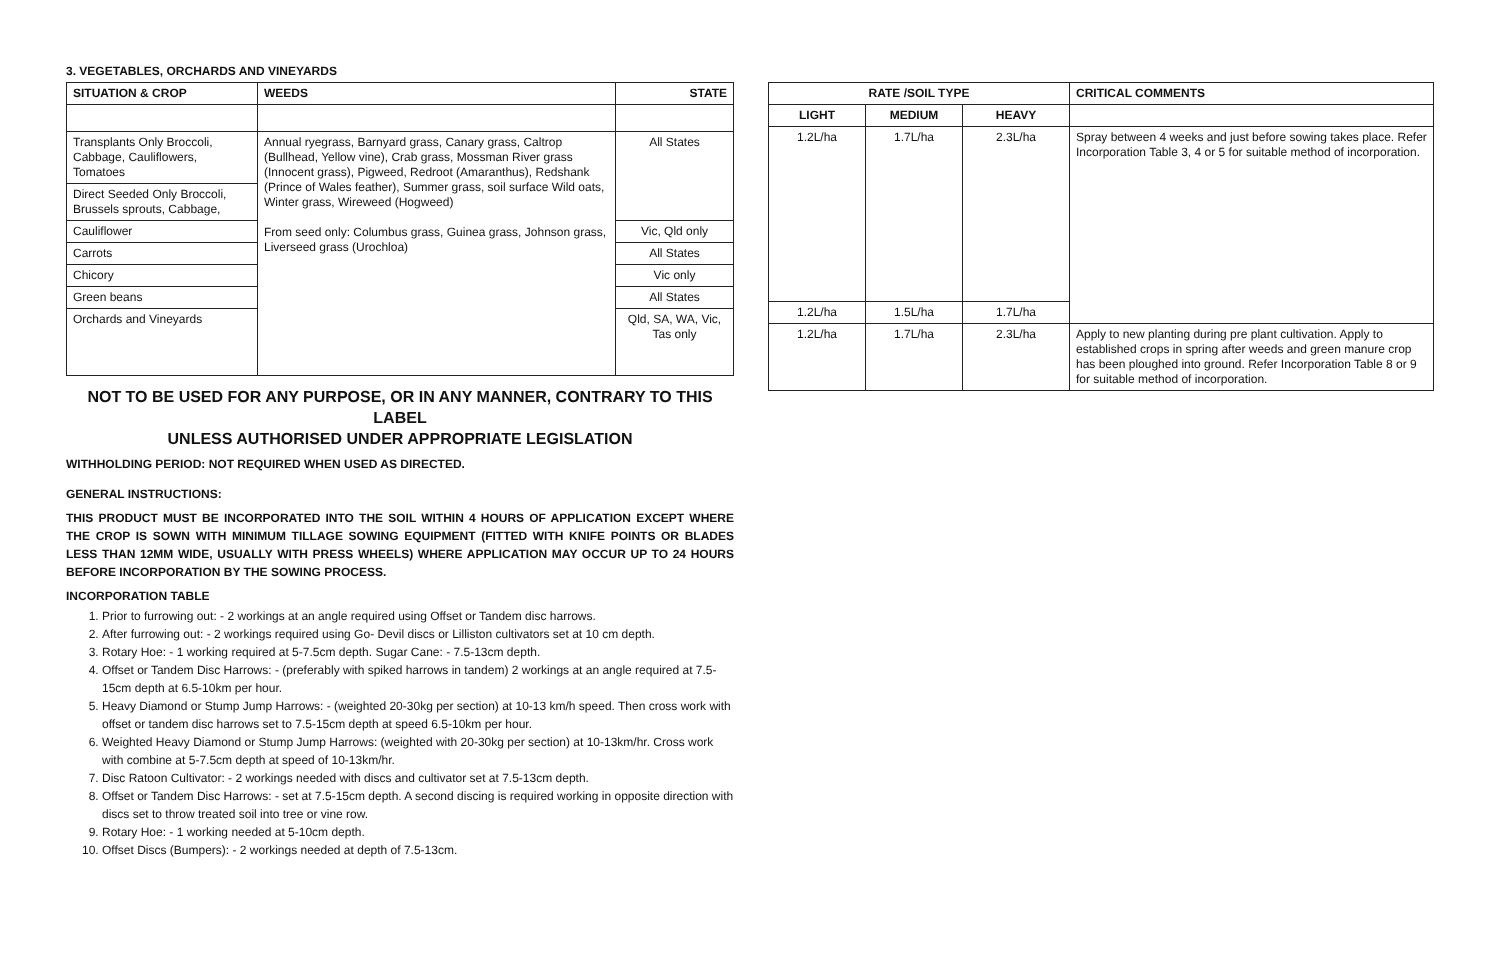3. VEGETABLES, ORCHARDS AND VINEYARDS
| SITUATION & CROP | WEEDS | STATE |
| --- | --- | --- |
| Transplants Only Broccoli, Cabbage, Cauliflowers, Tomatoes | Annual ryegrass, Barnyard grass, Canary grass, Caltrop (Bullhead, Yellow vine), Crab grass, Mossman River grass (Innocent grass), Pigweed, Redroot (Amaranthus), Redshank (Prince of Wales feather), Summer grass, soil surface Wild oats, Winter grass, Wireweed (Hogweed) From seed only: Columbus grass, Guinea grass, Johnson grass, Liverseed grass (Urochloa) | All States |
| Direct Seeded Only Broccoli, Brussels sprouts, Cabbage, | | |
| Cauliflower | | Vic, Qld only |
| Carrots | | All States |
| Chicory | | Vic only |
| Green beans | | All States |
| Orchards and Vineyards | | Qld, SA, WA, Vic, Tas only |
NOT TO BE USED FOR ANY PURPOSE, OR IN ANY MANNER, CONTRARY TO THIS LABEL
UNLESS AUTHORISED UNDER APPROPRIATE LEGISLATION
WITHHOLDING PERIOD: NOT REQUIRED WHEN USED AS DIRECTED.
GENERAL INSTRUCTIONS:
THIS PRODUCT MUST BE INCORPORATED INTO THE SOIL WITHIN 4 HOURS OF APPLICATION EXCEPT WHERE THE CROP IS SOWN WITH MINIMUM TILLAGE SOWING EQUIPMENT (FITTED WITH KNIFE POINTS OR BLADES LESS THAN 12MM WIDE, USUALLY WITH PRESS WHEELS) WHERE APPLICATION MAY OCCUR UP TO 24 HOURS BEFORE INCORPORATION BY THE SOWING PROCESS.
INCORPORATION TABLE
1. Prior to furrowing out: - 2 workings at an angle required using Offset or Tandem disc harrows.
2. After furrowing out: - 2 workings required using Go- Devil discs or Lilliston cultivators set at 10 cm depth.
3. Rotary Hoe: - 1 working required at 5-7.5cm depth. Sugar Cane: - 7.5-13cm depth.
4. Offset or Tandem Disc Harrows: - (preferably with spiked harrows in tandem) 2 workings at an angle required at 7.5-15cm depth at 6.5-10km per hour.
5. Heavy Diamond or Stump Jump Harrows: - (weighted 20-30kg per section) at 10-13 km/h speed. Then cross work with offset or tandem disc harrows set to 7.5-15cm depth at speed 6.5-10km per hour.
6. Weighted Heavy Diamond or Stump Jump Harrows: (weighted with 20-30kg per section) at 10-13km/hr. Cross work with combine at 5-7.5cm depth at speed of 10-13km/hr.
7. Disc Ratoon Cultivator: - 2 workings needed with discs and cultivator set at 7.5-13cm depth.
8. Offset or Tandem Disc Harrows: - set at 7.5-15cm depth. A second discing is required working in opposite direction with discs set to throw treated soil into tree or vine row.
9. Rotary Hoe: - 1 working needed at 5-10cm depth.
10. Offset Discs (Bumpers): - 2 workings needed at depth of 7.5-13cm.
| RATE /SOIL TYPE | | | CRITICAL COMMENTS |
| --- | --- | --- | --- |
| LIGHT | MEDIUM | HEAVY | |
| 1.2L/ha | 1.7L/ha | 2.3L/ha | Spray between 4 weeks and just before sowing takes place. Refer Incorporation Table 3, 4 or 5 for suitable method of incorporation. |
| 1.2L/ha | 1.5L/ha | 1.7L/ha | |
| 1.2L/ha | 1.7L/ha | 2.3L/ha | Apply to new planting during pre plant cultivation. Apply to established crops in spring after weeds and green manure crop has been ploughed into ground. Refer Incorporation Table 8 or 9 for suitable method of incorporation. |